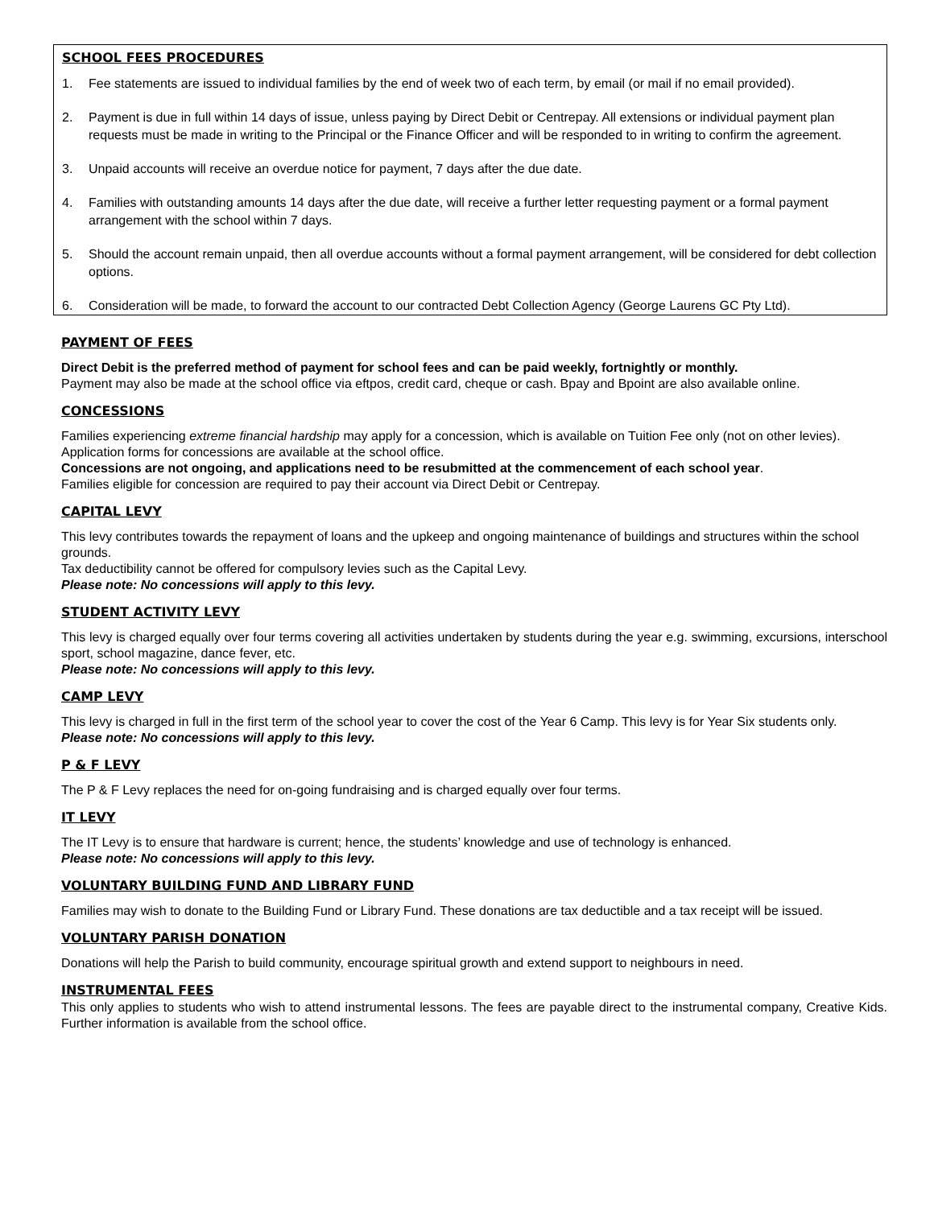SCHOOL FEES PROCEDURES
1. Fee statements are issued to individual families by the end of week two of each term, by email (or mail if no email provided).
2. Payment is due in full within 14 days of issue, unless paying by Direct Debit or Centrepay. All extensions or individual payment plan requests must be made in writing to the Principal or the Finance Officer and will be responded to in writing to confirm the agreement.
3. Unpaid accounts will receive an overdue notice for payment, 7 days after the due date.
4. Families with outstanding amounts 14 days after the due date, will receive a further letter requesting payment or a formal payment arrangement with the school within 7 days.
5. Should the account remain unpaid, then all overdue accounts without a formal payment arrangement, will be considered for debt collection options.
6. Consideration will be made, to forward the account to our contracted Debt Collection Agency (George Laurens GC Pty Ltd).
PAYMENT OF FEES
Direct Debit is the preferred method of payment for school fees and can be paid weekly, fortnightly or monthly.
Payment may also be made at the school office via eftpos, credit card, cheque or cash. Bpay and Bpoint are also available online.
CONCESSIONS
Families experiencing extreme financial hardship may apply for a concession, which is available on Tuition Fee only (not on other levies). Application forms for concessions are available at the school office.
Concessions are not ongoing, and applications need to be resubmitted at the commencement of each school year.
Families eligible for concession are required to pay their account via Direct Debit or Centrepay.
CAPITAL LEVY
This levy contributes towards the repayment of loans and the upkeep and ongoing maintenance of buildings and structures within the school grounds.
Tax deductibility cannot be offered for compulsory levies such as the Capital Levy.
Please note: No concessions will apply to this levy.
STUDENT ACTIVITY LEVY
This levy is charged equally over four terms covering all activities undertaken by students during the year e.g. swimming, excursions, interschool sport, school magazine, dance fever, etc.
Please note: No concessions will apply to this levy.
CAMP LEVY
This levy is charged in full in the first term of the school year to cover the cost of the Year 6 Camp. This levy is for Year Six students only.
Please note: No concessions will apply to this levy.
P & F LEVY
The P & F Levy replaces the need for on-going fundraising and is charged equally over four terms.
IT LEVY
The IT Levy is to ensure that hardware is current; hence, the students’ knowledge and use of technology is enhanced.
Please note: No concessions will apply to this levy.
VOLUNTARY BUILDING FUND AND LIBRARY FUND
Families may wish to donate to the Building Fund or Library Fund. These donations are tax deductible and a tax receipt will be issued.
VOLUNTARY PARISH DONATION
Donations will help the Parish to build community, encourage spiritual growth and extend support to neighbours in need.
INSTRUMENTAL FEES
This only applies to students who wish to attend instrumental lessons. The fees are payable direct to the instrumental company, Creative Kids. Further information is available from the school office.